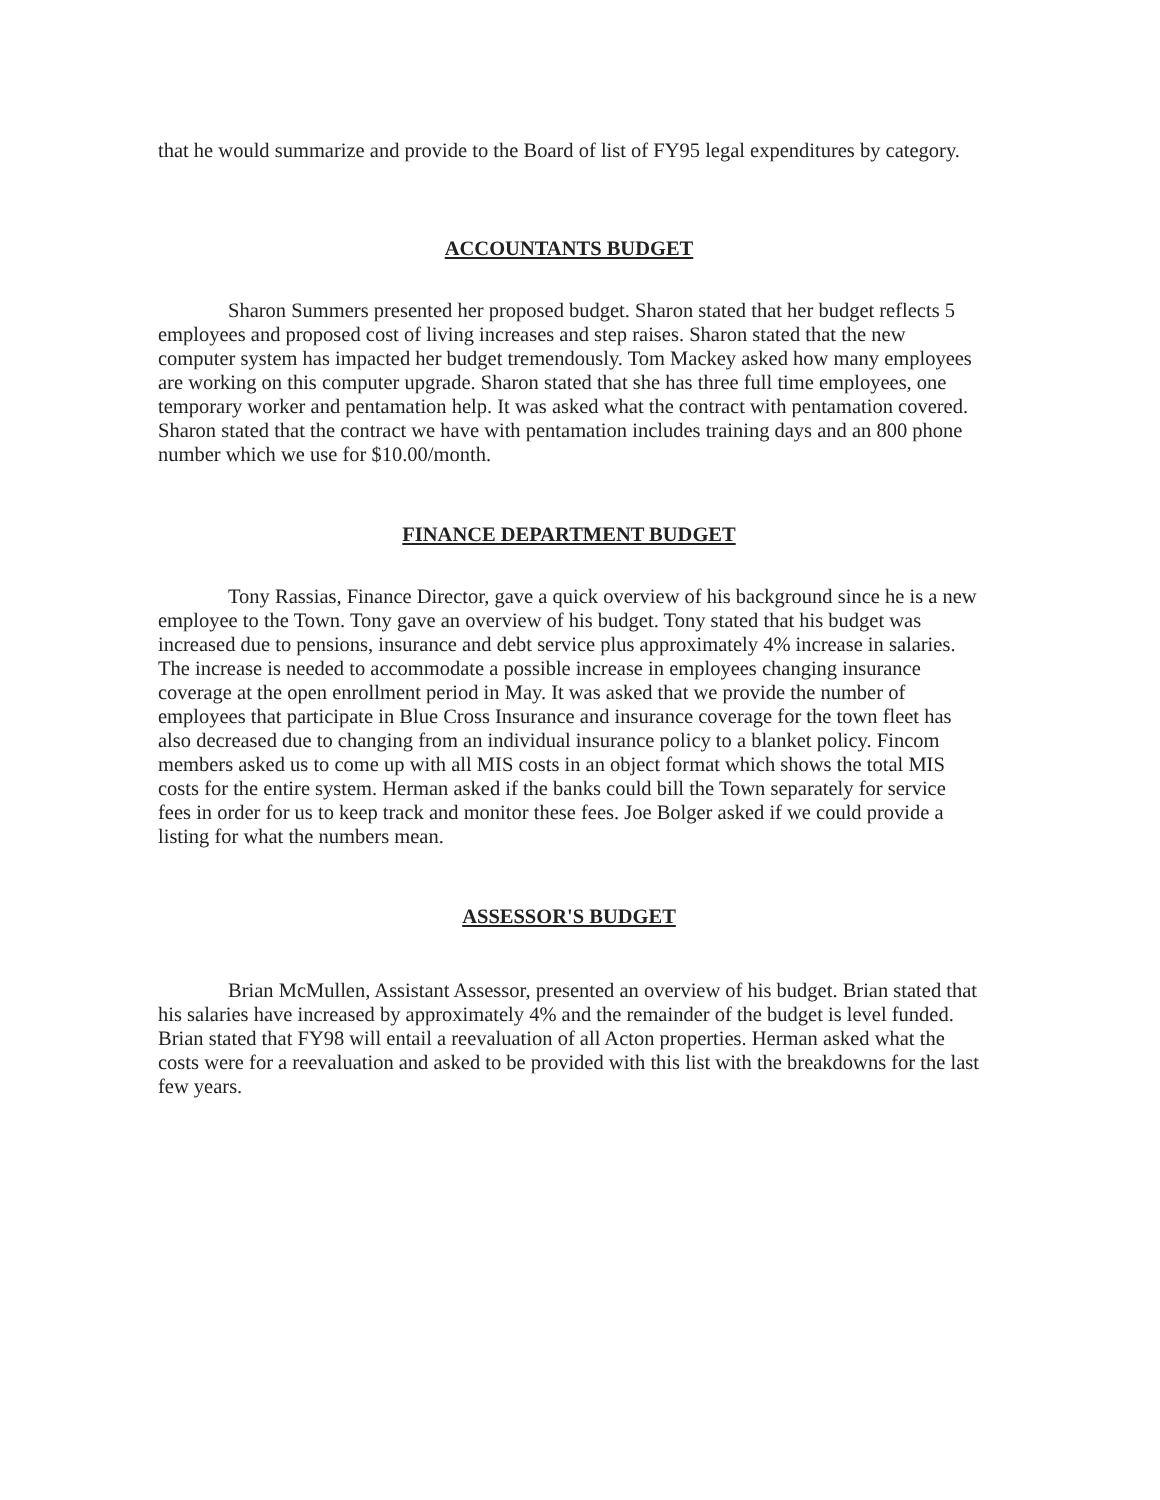that he would summarize and provide to the Board of list of FY95 legal expenditures by category.
ACCOUNTANTS BUDGET
Sharon Summers presented her proposed budget. Sharon stated that her budget reflects 5 employees and proposed cost of living increases and step raises. Sharon stated that the new computer system has impacted her budget tremendously. Tom Mackey asked how many employees are working on this computer upgrade. Sharon stated that she has three full time employees, one temporary worker and pentamation help. It was asked what the contract with pentamation covered. Sharon stated that the contract we have with pentamation includes training days and an 800 phone number which we use for $10.00/month.
FINANCE DEPARTMENT BUDGET
Tony Rassias, Finance Director, gave a quick overview of his background since he is a new employee to the Town. Tony gave an overview of his budget. Tony stated that his budget was increased due to pensions, insurance and debt service plus approximately 4% increase in salaries. The increase is needed to accommodate a possible increase in employees changing insurance coverage at the open enrollment period in May. It was asked that we provide the number of employees that participate in Blue Cross Insurance and insurance coverage for the town fleet has also decreased due to changing from an individual insurance policy to a blanket policy. Fincom members asked us to come up with all MIS costs in an object format which shows the total MIS costs for the entire system. Herman asked if the banks could bill the Town separately for service fees in order for us to keep track and monitor these fees. Joe Bolger asked if we could provide a listing for what the numbers mean.
ASSESSOR'S BUDGET
Brian McMullen, Assistant Assessor, presented an overview of his budget. Brian stated that his salaries have increased by approximately 4% and the remainder of the budget is level funded. Brian stated that FY98 will entail a reevaluation of all Acton properties. Herman asked what the costs were for a reevaluation and asked to be provided with this list with the breakdowns for the last few years.